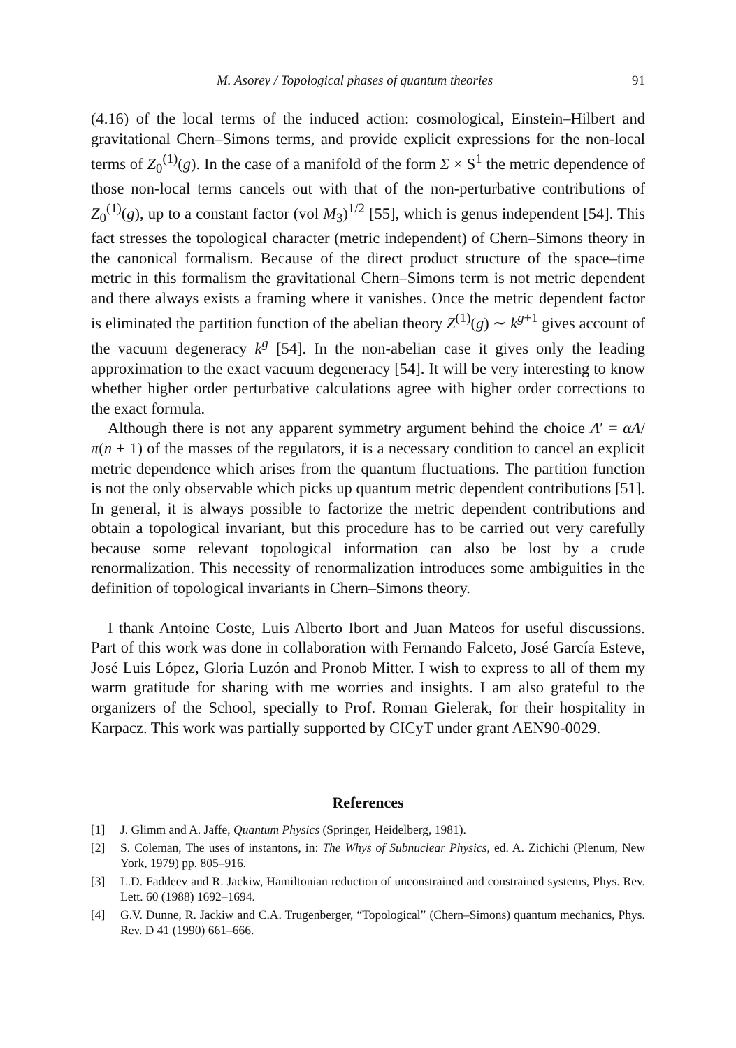M. Asorey / Topological phases of quantum theories 91
(4.16) of the local terms of the induced action: cosmological, Einstein–Hilbert and gravitational Chern–Simons terms, and provide explicit expressions for the non-local terms of Z<sub>0</sub><sup>(1)</sup>(g). In the case of a manifold of the form Σ × S<sup>1</sup> the metric dependence of those non-local terms cancels out with that of the non-perturbative contributions of Z<sub>0</sub><sup>(1)</sup>(g), up to a constant factor (vol M<sub>3</sub>)<sup>1/2</sup> [55], which is genus independent [54]. This fact stresses the topological character (metric independent) of Chern–Simons theory in the canonical formalism. Because of the direct product structure of the space–time metric in this formalism the gravitational Chern–Simons term is not metric dependent and there always exists a framing where it vanishes. Once the metric dependent factor is eliminated the partition function of the abelian theory Z<sup>(1)</sup>(g) ∼ k<sup>g+1</sup> gives account of the vacuum degeneracy k<sup>g</sup> [54]. In the non-abelian case it gives only the leading approximation to the exact vacuum degeneracy [54]. It will be very interesting to know whether higher order perturbative calculations agree with higher order corrections to the exact formula.
Although there is not any apparent symmetry argument behind the choice Λ′ = αΛ/π(n + 1) of the masses of the regulators, it is a necessary condition to cancel an explicit metric dependence which arises from the quantum fluctuations. The partition function is not the only observable which picks up quantum metric dependent contributions [51]. In general, it is always possible to factorize the metric dependent contributions and obtain a topological invariant, but this procedure has to be carried out very carefully because some relevant topological information can also be lost by a crude renormalization. This necessity of renormalization introduces some ambiguities in the definition of topological invariants in Chern–Simons theory.
I thank Antoine Coste, Luis Alberto Ibort and Juan Mateos for useful discussions. Part of this work was done in collaboration with Fernando Falceto, José García Esteve, José Luis López, Gloria Luzón and Pronob Mitter. I wish to express to all of them my warm gratitude for sharing with me worries and insights. I am also grateful to the organizers of the School, specially to Prof. Roman Gielerak, for their hospitality in Karpacz. This work was partially supported by CICyT under grant AEN90-0029.
References
[1] J. Glimm and A. Jaffe, Quantum Physics (Springer, Heidelberg, 1981).
[2] S. Coleman, The uses of instantons, in: The Whys of Subnuclear Physics, ed. A. Zichichi (Plenum, New York, 1979) pp. 805–916.
[3] L.D. Faddeev and R. Jackiw, Hamiltonian reduction of unconstrained and constrained systems, Phys. Rev. Lett. 60 (1988) 1692–1694.
[4] G.V. Dunne, R. Jackiw and C.A. Trugenberger, “Topological” (Chern–Simons) quantum mechanics, Phys. Rev. D 41 (1990) 661–666.